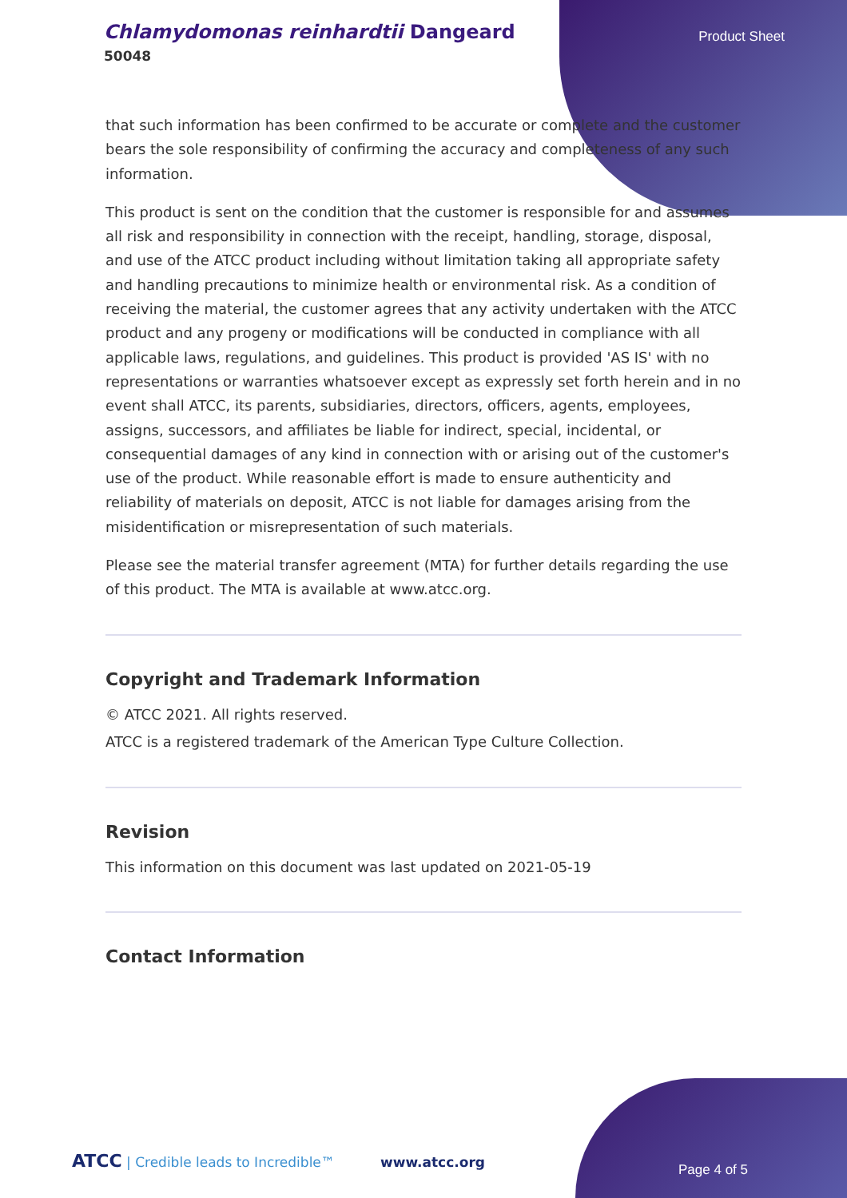Chlamydomonas reinhardtii Dangeard
50048
Product Sheet
that such information has been confirmed to be accurate or complete and the customer bears the sole responsibility of confirming the accuracy and completeness of any such information.
This product is sent on the condition that the customer is responsible for and assumes all risk and responsibility in connection with the receipt, handling, storage, disposal, and use of the ATCC product including without limitation taking all appropriate safety and handling precautions to minimize health or environmental risk. As a condition of receiving the material, the customer agrees that any activity undertaken with the ATCC product and any progeny or modifications will be conducted in compliance with all applicable laws, regulations, and guidelines. This product is provided 'AS IS' with no representations or warranties whatsoever except as expressly set forth herein and in no event shall ATCC, its parents, subsidiaries, directors, officers, agents, employees, assigns, successors, and affiliates be liable for indirect, special, incidental, or consequential damages of any kind in connection with or arising out of the customer's use of the product. While reasonable effort is made to ensure authenticity and reliability of materials on deposit, ATCC is not liable for damages arising from the misidentification or misrepresentation of such materials.
Please see the material transfer agreement (MTA) for further details regarding the use of this product. The MTA is available at www.atcc.org.
Copyright and Trademark Information
© ATCC 2021. All rights reserved.
ATCC is a registered trademark of the American Type Culture Collection.
Revision
This information on this document was last updated on 2021-05-19
Contact Information
ATCC | Credible leads to Incredible™ www.atcc.org Page 4 of 5